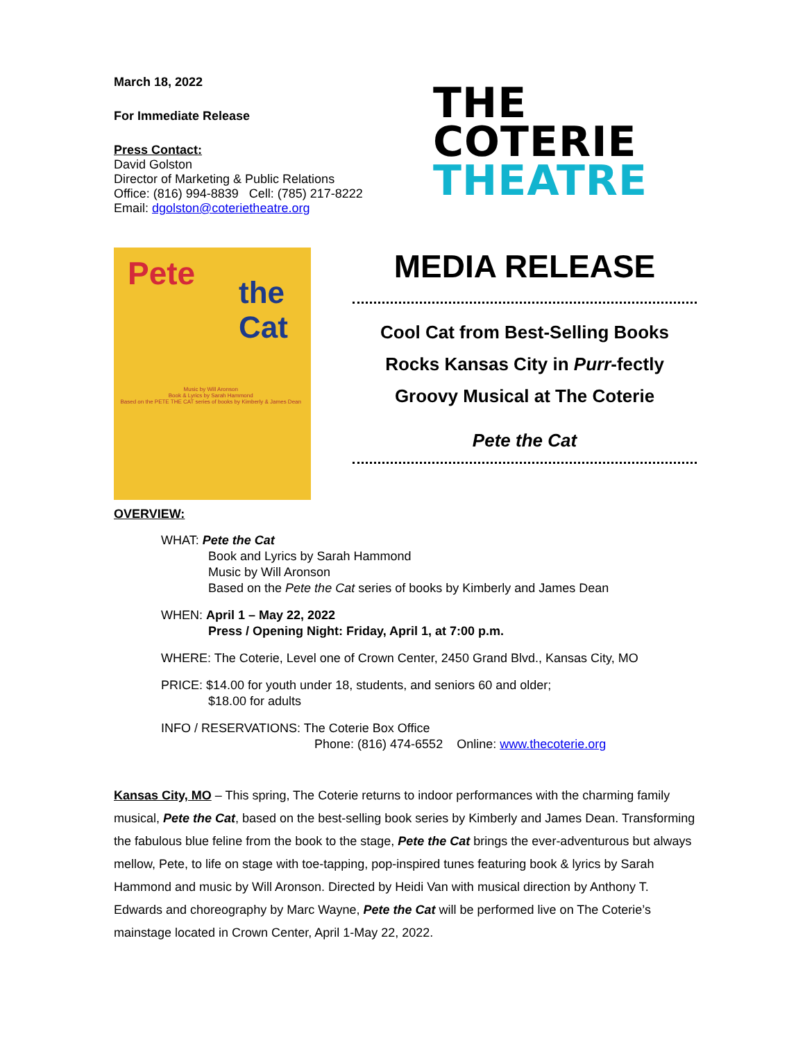March 18, 2022
For Immediate Release
Press Contact:
David Golston
Director of Marketing & Public Relations
Office: (816) 994-8839 Cell: (785) 217-8222
Email: dgolston@coterietheatre.org
THE
COTERIE
THEATRE
Pete
the Cat
Music by Will Aronson
Book & Lyrics by Sarah Hammond
Based on the PETE THE CAT series of books by Kimberly & James Dean
MEDIA RELEASE
Cool Cat from Best-Selling Books
Rocks Kansas City in Purr-fectly
Groovy Musical at The Coterie
Pete the Cat
OVERVIEW:
WHAT: Pete the Cat
Book and Lyrics by Sarah Hammond
Music by Will Aronson
Based on the Pete the Cat series of books by Kimberly and James Dean
WHEN: April 1 – May 22, 2022
Press / Opening Night: Friday, April 1, at 7:00 p.m.
WHERE: The Coterie, Level one of Crown Center, 2450 Grand Blvd., Kansas City, MO
PRICE: $14.00 for youth under 18, students, and seniors 60 and older;
$18.00 for adults
INFO / RESERVATIONS: The Coterie Box Office
Phone: (816) 474-6552 Online: www.thecoterie.org
Kansas City, MO – This spring, The Coterie returns to indoor performances with the charming family musical, Pete the Cat, based on the best-selling book series by Kimberly and James Dean. Transforming the fabulous blue feline from the book to the stage, Pete the Cat brings the ever-adventurous but always mellow, Pete, to life on stage with toe-tapping, pop-inspired tunes featuring book & lyrics by Sarah Hammond and music by Will Aronson. Directed by Heidi Van with musical direction by Anthony T. Edwards and choreography by Marc Wayne, Pete the Cat will be performed live on The Coterie’s mainstage located in Crown Center, April 1-May 22, 2022.